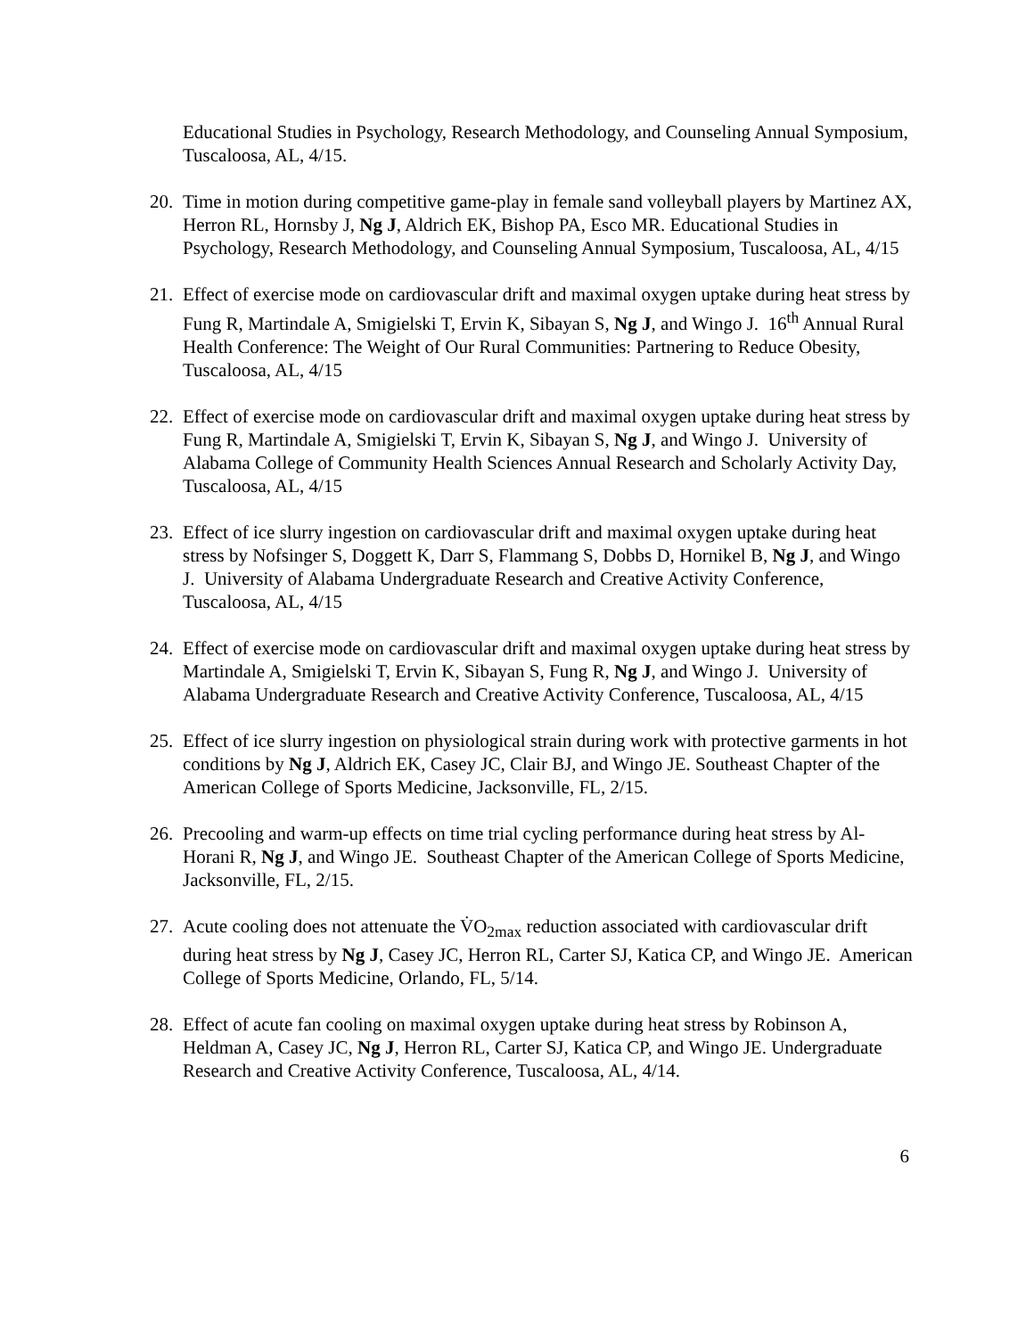Educational Studies in Psychology, Research Methodology, and Counseling Annual Symposium, Tuscaloosa, AL, 4/15.
20.
Time in motion during competitive game-play in female sand volleyball players by Martinez AX, Herron RL, Hornsby J, Ng J, Aldrich EK, Bishop PA, Esco MR. Educational Studies in Psychology, Research Methodology, and Counseling Annual Symposium, Tuscaloosa, AL, 4/15
21.
Effect of exercise mode on cardiovascular drift and maximal oxygen uptake during heat stress by Fung R, Martindale A, Smigielski T, Ervin K, Sibayan S, Ng J, and Wingo J. 16<sup>th</sup> Annual Rural Health Conference: The Weight of Our Rural Communities: Partnering to Reduce Obesity, Tuscaloosa, AL, 4/15
22.
Effect of exercise mode on cardiovascular drift and maximal oxygen uptake during heat stress by Fung R, Martindale A, Smigielski T, Ervin K, Sibayan S, Ng J, and Wingo J. University of Alabama College of Community Health Sciences Annual Research and Scholarly Activity Day, Tuscaloosa, AL, 4/15
23.
Effect of ice slurry ingestion on cardiovascular drift and maximal oxygen uptake during heat stress by Nofsinger S, Doggett K, Darr S, Flammang S, Dobbs D, Hornikel B, Ng J, and Wingo J. University of Alabama Undergraduate Research and Creative Activity Conference, Tuscaloosa, AL, 4/15
24.
Effect of exercise mode on cardiovascular drift and maximal oxygen uptake during heat stress by Martindale A, Smigielski T, Ervin K, Sibayan S, Fung R, Ng J, and Wingo J. University of Alabama Undergraduate Research and Creative Activity Conference, Tuscaloosa, AL, 4/15
25.
Effect of ice slurry ingestion on physiological strain during work with protective garments in hot conditions by Ng J, Aldrich EK, Casey JC, Clair BJ, and Wingo JE. Southeast Chapter of the American College of Sports Medicine, Jacksonville, FL, 2/15.
26.
Precooling and warm-up effects on time trial cycling performance during heat stress by Al-Horani R, Ng J, and Wingo JE. Southeast Chapter of the American College of Sports Medicine, Jacksonville, FL, 2/15.
27.
Acute cooling does not attenuate the V̇O<sub>2max</sub> reduction associated with cardiovascular drift during heat stress by Ng J, Casey JC, Herron RL, Carter SJ, Katica CP, and Wingo JE. American College of Sports Medicine, Orlando, FL, 5/14.
28.
Effect of acute fan cooling on maximal oxygen uptake during heat stress by Robinson A, Heldman A, Casey JC, Ng J, Herron RL, Carter SJ, Katica CP, and Wingo JE. Undergraduate Research and Creative Activity Conference, Tuscaloosa, AL, 4/14.
6